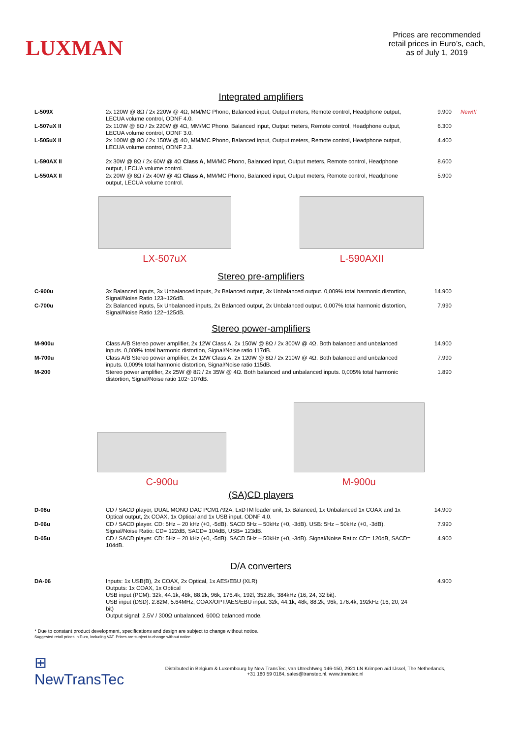LUXMAN
Prices are recommended
retail prices in Euro’s, each,
as of July 1, 2019
Integrated amplifiers
| L-509X | 2x 120W @ 8Ω / 2x 220W @ 4Ω, MM/MC Phono, Balanced input, Output meters, Remote control, Headphone output, LECUA volume control, ODNF 4.0. | 9.900 | New!!! |
| L-507uX II | 2x 110W @ 8Ω / 2x 220W @ 4Ω, MM/MC Phono, Balanced input, Output meters, Remote control, Headphone output, LECUA volume control, ODNF 3.0. | 6.300 | |
| L-505uX II | 2x 100W @ 8Ω / 2x 150W @ 4Ω, MM/MC Phono, Balanced input, Output meters, Remote control, Headphone output, LECUA volume control, ODNF 2.3. | 4.400 | |
| L-590AX II | 2x 30W @ 8Ω / 2x 60W @ 4Ω Class A , MM/MC Phono, Balanced input, Output meters, Remote control, Headphone output, LECUA volume control. | 8.600 | |
| L-550AX II | 2x 20W @ 8Ω / 2x 40W @ 4Ω Class A , MM/MC Phono, Balanced input, Output meters, Remote control, Headphone output, LECUA volume control. | 5.900 | |
LX-507uX L-590AXII
Stereo pre-amplifiers
| C-900u | 3x Balanced inputs, 3x Unbalanced inputs, 2x Balanced output, 3x Unbalanced output. 0,009% total harmonic distortion, Signal/Noise Ratio 123~126dB. | 14.900 | |
| C-700u | 2x Balanced inputs, 5x Unbalanced inputs, 2x Balanced output, 2x Unbalanced output. 0,007% total harmonic distortion, Signal/Noise Ratio 122~125dB. | 7.990 | |
Stereo power-amplifiers
| M-900u | Class A/B Stereo power amplifier, 2x 12W Class A, 2x 150W @ 8Ω / 2x 300W @ 4Ω. Both balanced and unbalanced inputs. 0,008% total harmonic distortion, Signal/Noise ratio 117dB. | 14.900 | |
| M-700u | Class A/B Stereo power amplifier, 2x 12W Class A, 2x 120W @ 8Ω / 2x 210W @ 4Ω. Both balanced and unbalanced inputs. 0,009% total harmonic distortion, Signal/Noise ratio 115dB. | 7.990 | |
| M-200 | Stereo power amplifier, 2x 25W @ 8Ω / 2x 35W @ 4Ω. Both balanced and unbalanced inputs. 0,005% total harmonic distortion, Signal/Noise ratio 102~107dB. | 1.890 | |
C-900u
M-900u
(SA)CD players
| D-08u | CD / SACD player, DUAL MONO DAC PCM1792A, LxDTM loader unit, 1x Balanced, 1x Unbalanced 1x COAX and 1x Optical output, 2x COAX, 1x Optical and 1x USB input. ODNF 4.0. | 14.900 | |
| D-06u | CD / SACD player. CD: 5Hz – 20 kHz (+0, -5dB). SACD 5Hz – 50kHz (+0, -3dB). USB: 5Hz – 50kHz (+0, -3dB). Signal/Noise Ratio: CD= 122dB, SACD= 104dB, USB= 123dB. | 7.990 | |
| D-05u | CD / SACD player. CD: 5Hz – 20 kHz (+0, -5dB). SACD 5Hz – 50kHz (+0, -3dB). Signal/Noise Ratio: CD= 120dB, SACD= 104dB. | 4.900 | |
D/A converters
| DA-06 | Inputs: 1x USB(B), 2x COAX, 2x Optical, 1x AES/EBU (XLR) Outputs: 1x COAX, 1x Optical USB input (PCM): 32k, 44.1k, 48k, 88.2k, 96k, 176.4k, 192l, 352.8k, 384kHz (16, 24, 32 bit). USB input (DSD): 2.82M, 5.64MHz, COAX/OPT/AES/EBU input: 32k, 44.1k, 48k, 88.2k, 96k, 176.4k, 192kHz (16, 20, 24 bit) Output signal: 2.5V / 300Ω unbalanced, 600Ω balanced mode. | 4.900 | |
* Due to constant product development, specifications and design are subject to change without notice.
Suggested retail prices in Euro, including VAT. Prices are subject to change without notice.
⊞ NewTransTec
Distributed in Belgium & Luxembourg by New TransTec, van Utrechtweg 146-150, 2921 LN Krimpen a/d IJssel, The Netherlands,
+31 180 59 0184, sales@transtec.nl, www.transtec.nl